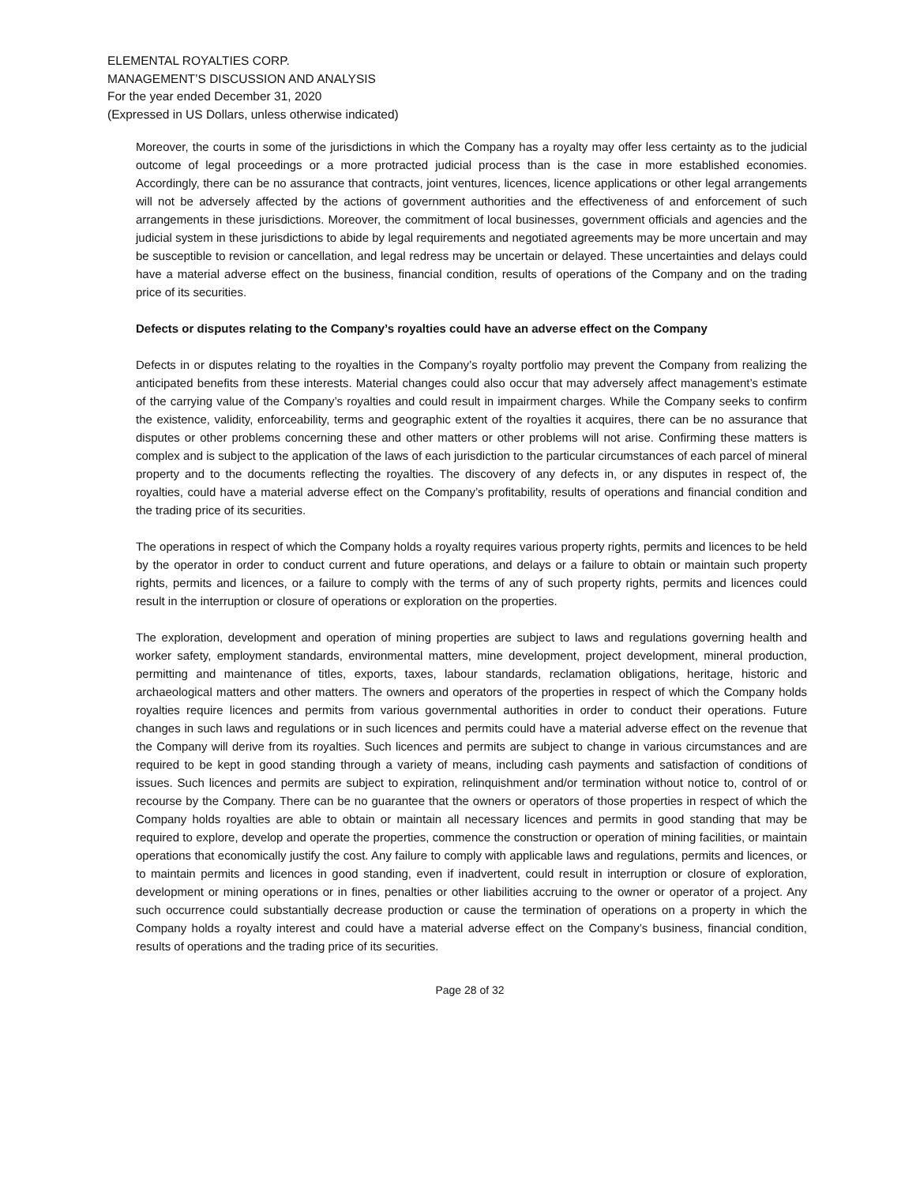ELEMENTAL ROYALTIES CORP.
MANAGEMENT’S DISCUSSION AND ANALYSIS
For the year ended December 31, 2020
(Expressed in US Dollars, unless otherwise indicated)
Moreover, the courts in some of the jurisdictions in which the Company has a royalty may offer less certainty as to the judicial outcome of legal proceedings or a more protracted judicial process than is the case in more established economies. Accordingly, there can be no assurance that contracts, joint ventures, licences, licence applications or other legal arrangements will not be adversely affected by the actions of government authorities and the effectiveness of and enforcement of such arrangements in these jurisdictions. Moreover, the commitment of local businesses, government officials and agencies and the judicial system in these jurisdictions to abide by legal requirements and negotiated agreements may be more uncertain and may be susceptible to revision or cancellation, and legal redress may be uncertain or delayed. These uncertainties and delays could have a material adverse effect on the business, financial condition, results of operations of the Company and on the trading price of its securities.
Defects or disputes relating to the Company’s royalties could have an adverse effect on the Company
Defects in or disputes relating to the royalties in the Company’s royalty portfolio may prevent the Company from realizing the anticipated benefits from these interests. Material changes could also occur that may adversely affect management’s estimate of the carrying value of the Company’s royalties and could result in impairment charges. While the Company seeks to confirm the existence, validity, enforceability, terms and geographic extent of the royalties it acquires, there can be no assurance that disputes or other problems concerning these and other matters or other problems will not arise. Confirming these matters is complex and is subject to the application of the laws of each jurisdiction to the particular circumstances of each parcel of mineral property and to the documents reflecting the royalties. The discovery of any defects in, or any disputes in respect of, the royalties, could have a material adverse effect on the Company’s profitability, results of operations and financial condition and the trading price of its securities.
The operations in respect of which the Company holds a royalty requires various property rights, permits and licences to be held by the operator in order to conduct current and future operations, and delays or a failure to obtain or maintain such property rights, permits and licences, or a failure to comply with the terms of any of such property rights, permits and licences could result in the interruption or closure of operations or exploration on the properties.
The exploration, development and operation of mining properties are subject to laws and regulations governing health and worker safety, employment standards, environmental matters, mine development, project development, mineral production, permitting and maintenance of titles, exports, taxes, labour standards, reclamation obligations, heritage, historic and archaeological matters and other matters. The owners and operators of the properties in respect of which the Company holds royalties require licences and permits from various governmental authorities in order to conduct their operations. Future changes in such laws and regulations or in such licences and permits could have a material adverse effect on the revenue that the Company will derive from its royalties. Such licences and permits are subject to change in various circumstances and are required to be kept in good standing through a variety of means, including cash payments and satisfaction of conditions of issues. Such licences and permits are subject to expiration, relinquishment and/or termination without notice to, control of or recourse by the Company. There can be no guarantee that the owners or operators of those properties in respect of which the Company holds royalties are able to obtain or maintain all necessary licences and permits in good standing that may be required to explore, develop and operate the properties, commence the construction or operation of mining facilities, or maintain operations that economically justify the cost. Any failure to comply with applicable laws and regulations, permits and licences, or to maintain permits and licences in good standing, even if inadvertent, could result in interruption or closure of exploration, development or mining operations or in fines, penalties or other liabilities accruing to the owner or operator of a project. Any such occurrence could substantially decrease production or cause the termination of operations on a property in which the Company holds a royalty interest and could have a material adverse effect on the Company’s business, financial condition, results of operations and the trading price of its securities.
Page 28 of 32